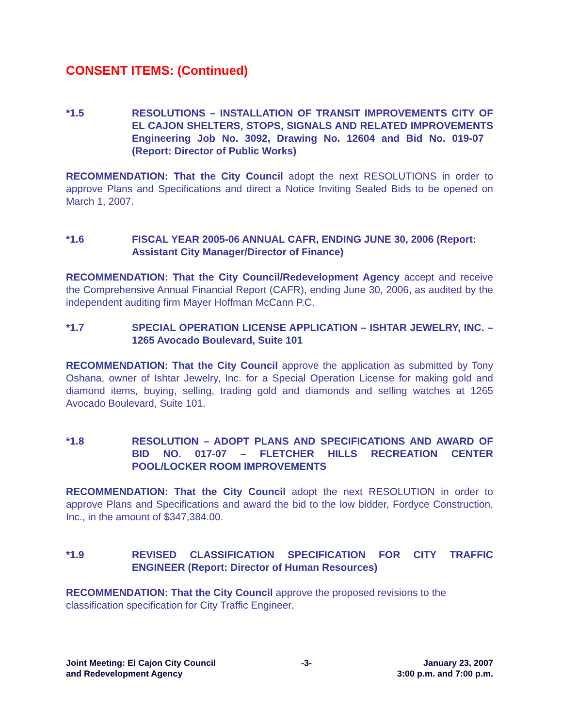CONSENT ITEMS: (Continued)
*1.5 RESOLUTIONS – INSTALLATION OF TRANSIT IMPROVEMENTS CITY OF EL CAJON SHELTERS, STOPS, SIGNALS AND RELATED IMPROVEMENTS Engineering Job No. 3092, Drawing No. 12604 and Bid No. 019-07 (Report: Director of Public Works)
RECOMMENDATION: That the City Council adopt the next RESOLUTIONS in order to approve Plans and Specifications and direct a Notice Inviting Sealed Bids to be opened on March 1, 2007.
*1.6 FISCAL YEAR 2005-06 ANNUAL CAFR, ENDING JUNE 30, 2006 (Report: Assistant City Manager/Director of Finance)
RECOMMENDATION: That the City Council/Redevelopment Agency accept and receive the Comprehensive Annual Financial Report (CAFR), ending June 30, 2006, as audited by the independent auditing firm Mayer Hoffman McCann P.C.
*1.7 SPECIAL OPERATION LICENSE APPLICATION – ISHTAR JEWELRY, INC. – 1265 Avocado Boulevard, Suite 101
RECOMMENDATION: That the City Council approve the application as submitted by Tony Oshana, owner of Ishtar Jewelry, Inc. for a Special Operation License for making gold and diamond items, buying, selling, trading gold and diamonds and selling watches at 1265 Avocado Boulevard, Suite 101.
*1.8 RESOLUTION – ADOPT PLANS AND SPECIFICATIONS AND AWARD OF BID NO. 017-07 – FLETCHER HILLS RECREATION CENTER POOL/LOCKER ROOM IMPROVEMENTS
RECOMMENDATION: That the City Council adopt the next RESOLUTION in order to approve Plans and Specifications and award the bid to the low bidder, Fordyce Construction, Inc., in the amount of $347,384.00.
*1.9 REVISED CLASSIFICATION SPECIFICATION FOR CITY TRAFFIC ENGINEER (Report: Director of Human Resources)
RECOMMENDATION: That the City Council approve the proposed revisions to the classification specification for City Traffic Engineer.
Joint Meeting: El Cajon City Council
and Redevelopment Agency
-3- January 23, 2007
3:00 p.m. and 7:00 p.m.